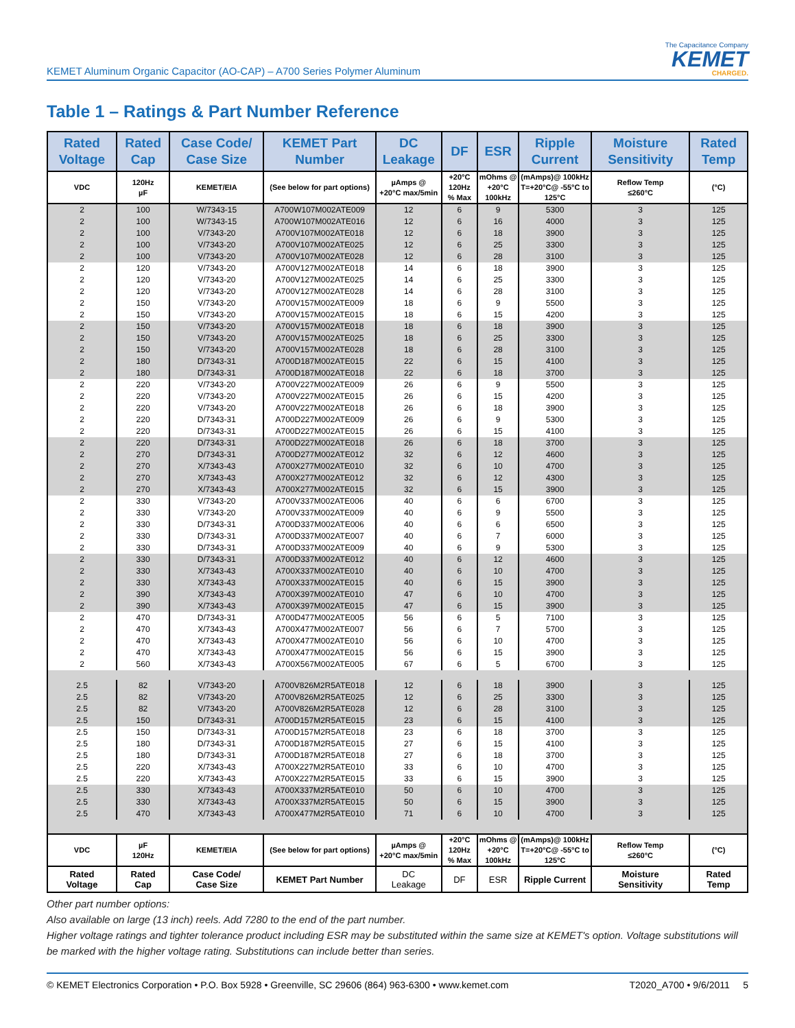KEMET Aluminum Organic Capacitor (AO-CAP) – A700 Series Polymer Aluminum
The Capacitance Company
KEMET
CHARGED.
Table 1 – Ratings & Part Number Reference
| Rated Voltage | Rated Cap | Case Code/ Case Size | KEMET Part Number | DC Leakage | DF | ESR | Ripple Current | Moisture Sensitivity | Rated Temp |
| --- | --- | --- | --- | --- | --- | --- | --- | --- | --- |
| VDC | 120Hz µF | KEMET/EIA | (See below for part options) | µAmps @ +20°C max/5min | +20°C 120Hz % Max | mOhms @ +20°C 100kHz | (mAmps)@ 100kHz T=+20°C@ -55°C to 125°C | Reflow Temp ≤260°C | (°C) |
| 2 | 100 | W/7343-15 | A700W107M002ATE009 | 12 | 6 | 9 | 5300 | 3 | 125 |
| 2 | 100 | W/7343-15 | A700W107M002ATE016 | 12 | 6 | 16 | 4000 | 3 | 125 |
| 2 | 100 | V/7343-20 | A700V107M002ATE018 | 12 | 6 | 18 | 3900 | 3 | 125 |
| 2 | 100 | V/7343-20 | A700V107M002ATE025 | 12 | 6 | 25 | 3300 | 3 | 125 |
| 2 | 100 | V/7343-20 | A700V107M002ATE028 | 12 | 6 | 28 | 3100 | 3 | 125 |
| 2 | 120 | V/7343-20 | A700V127M002ATE018 | 14 | 6 | 18 | 3900 | 3 | 125 |
| 2 | 120 | V/7343-20 | A700V127M002ATE025 | 14 | 6 | 25 | 3300 | 3 | 125 |
| 2 | 120 | V/7343-20 | A700V127M002ATE028 | 14 | 6 | 28 | 3100 | 3 | 125 |
| 2 | 150 | V/7343-20 | A700V157M002ATE009 | 18 | 6 | 9 | 5500 | 3 | 125 |
| 2 | 150 | V/7343-20 | A700V157M002ATE015 | 18 | 6 | 15 | 4200 | 3 | 125 |
| 2 | 150 | V/7343-20 | A700V157M002ATE018 | 18 | 6 | 18 | 3900 | 3 | 125 |
| 2 | 150 | V/7343-20 | A700V157M002ATE025 | 18 | 6 | 25 | 3300 | 3 | 125 |
| 2 | 150 | V/7343-20 | A700V157M002ATE028 | 18 | 6 | 28 | 3100 | 3 | 125 |
| 2 | 180 | D/7343-31 | A700D187M002ATE015 | 22 | 6 | 15 | 4100 | 3 | 125 |
| 2 | 180 | D/7343-31 | A700D187M002ATE018 | 22 | 6 | 18 | 3700 | 3 | 125 |
| 2 | 220 | V/7343-20 | A700V227M002ATE009 | 26 | 6 | 9 | 5500 | 3 | 125 |
| 2 | 220 | V/7343-20 | A700V227M002ATE015 | 26 | 6 | 15 | 4200 | 3 | 125 |
| 2 | 220 | V/7343-20 | A700V227M002ATE018 | 26 | 6 | 18 | 3900 | 3 | 125 |
| 2 | 220 | D/7343-31 | A700D227M002ATE009 | 26 | 6 | 9 | 5300 | 3 | 125 |
| 2 | 220 | D/7343-31 | A700D227M002ATE015 | 26 | 6 | 15 | 4100 | 3 | 125 |
| 2 | 220 | D/7343-31 | A700D227M002ATE018 | 26 | 6 | 18 | 3700 | 3 | 125 |
| 2 | 270 | D/7343-31 | A700D277M002ATE012 | 32 | 6 | 12 | 4600 | 3 | 125 |
| 2 | 270 | X/7343-43 | A700X277M002ATE010 | 32 | 6 | 10 | 4700 | 3 | 125 |
| 2 | 270 | X/7343-43 | A700X277M002ATE012 | 32 | 6 | 12 | 4300 | 3 | 125 |
| 2 | 270 | X/7343-43 | A700X277M002ATE015 | 32 | 6 | 15 | 3900 | 3 | 125 |
| 2 | 330 | V/7343-20 | A700V337M002ATE006 | 40 | 6 | 6 | 6700 | 3 | 125 |
| 2 | 330 | V/7343-20 | A700V337M002ATE009 | 40 | 6 | 9 | 5500 | 3 | 125 |
| 2 | 330 | D/7343-31 | A700D337M002ATE006 | 40 | 6 | 6 | 6500 | 3 | 125 |
| 2 | 330 | D/7343-31 | A700D337M002ATE007 | 40 | 6 | 7 | 6000 | 3 | 125 |
| 2 | 330 | D/7343-31 | A700D337M002ATE009 | 40 | 6 | 9 | 5300 | 3 | 125 |
| 2 | 330 | D/7343-31 | A700D337M002ATE012 | 40 | 6 | 12 | 4600 | 3 | 125 |
| 2 | 330 | X/7343-43 | A700X337M002ATE010 | 40 | 6 | 10 | 4700 | 3 | 125 |
| 2 | 330 | X/7343-43 | A700X337M002ATE015 | 40 | 6 | 15 | 3900 | 3 | 125 |
| 2 | 390 | X/7343-43 | A700X397M002ATE010 | 47 | 6 | 10 | 4700 | 3 | 125 |
| 2 | 390 | X/7343-43 | A700X397M002ATE015 | 47 | 6 | 15 | 3900 | 3 | 125 |
| 2 | 470 | D/7343-31 | A700D477M002ATE005 | 56 | 6 | 5 | 7100 | 3 | 125 |
| 2 | 470 | X/7343-43 | A700X477M002ATE007 | 56 | 6 | 7 | 5700 | 3 | 125 |
| 2 | 470 | X/7343-43 | A700X477M002ATE010 | 56 | 6 | 10 | 4700 | 3 | 125 |
| 2 | 470 | X/7343-43 | A700X477M002ATE015 | 56 | 6 | 15 | 3900 | 3 | 125 |
| 2 | 560 | X/7343-43 | A700X567M002ATE005 | 67 | 6 | 5 | 6700 | 3 | 125 |
| 2.5 | 82 | V/7343-20 | A700V826M2R5ATE018 | 12 | 6 | 18 | 3900 | 3 | 125 |
| 2.5 | 82 | V/7343-20 | A700V826M2R5ATE025 | 12 | 6 | 25 | 3300 | 3 | 125 |
| 2.5 | 82 | V/7343-20 | A700V826M2R5ATE028 | 12 | 6 | 28 | 3100 | 3 | 125 |
| 2.5 | 150 | D/7343-31 | A700D157M2R5ATE015 | 23 | 6 | 15 | 4100 | 3 | 125 |
| 2.5 | 150 | D/7343-31 | A700D157M2R5ATE018 | 23 | 6 | 18 | 3700 | 3 | 125 |
| 2.5 | 180 | D/7343-31 | A700D187M2R5ATE015 | 27 | 6 | 15 | 4100 | 3 | 125 |
| 2.5 | 180 | D/7343-31 | A700D187M2R5ATE018 | 27 | 6 | 18 | 3700 | 3 | 125 |
| 2.5 | 220 | X/7343-43 | A700X227M2R5ATE010 | 33 | 6 | 10 | 4700 | 3 | 125 |
| 2.5 | 220 | X/7343-43 | A700X227M2R5ATE015 | 33 | 6 | 15 | 3900 | 3 | 125 |
| 2.5 | 330 | X/7343-43 | A700X337M2R5ATE010 | 50 | 6 | 10 | 4700 | 3 | 125 |
| 2.5 | 330 | X/7343-43 | A700X337M2R5ATE015 | 50 | 6 | 15 | 3900 | 3 | 125 |
| 2.5 | 470 | X/7343-43 | A700X477M2R5ATE010 | 71 | 6 | 10 | 4700 | 3 | 125 |
| VDC | µF 120Hz | KEMET/EIA | (See below for part options) | µAmps @ +20°C max/5min | +20°C 120Hz % Max | mOhms @ +20°C 100kHz | (mAmps)@ 100kHz T=+20°C@ -55°C to 125°C | Reflow Temp ≤260°C | (°C) |
| Rated Voltage | Rated Cap | Case Code/ Case Size | KEMET Part Number | DC Leakage | DF | ESR | Ripple Current | Moisture Sensitivity | Rated Temp |
Other part number options:
Also available on large (13 inch) reels. Add 7280 to the end of the part number.
Higher voltage ratings and tighter tolerance product including ESR may be substituted within the same size at KEMET's option. Voltage substitutions will be marked with the higher voltage rating. Substitutions can include better than series.
© KEMET Electronics Corporation • P.O. Box 5928 • Greenville, SC 29606 (864) 963-6300 • www.kemet.com T2020_A700 • 9/6/2011 5